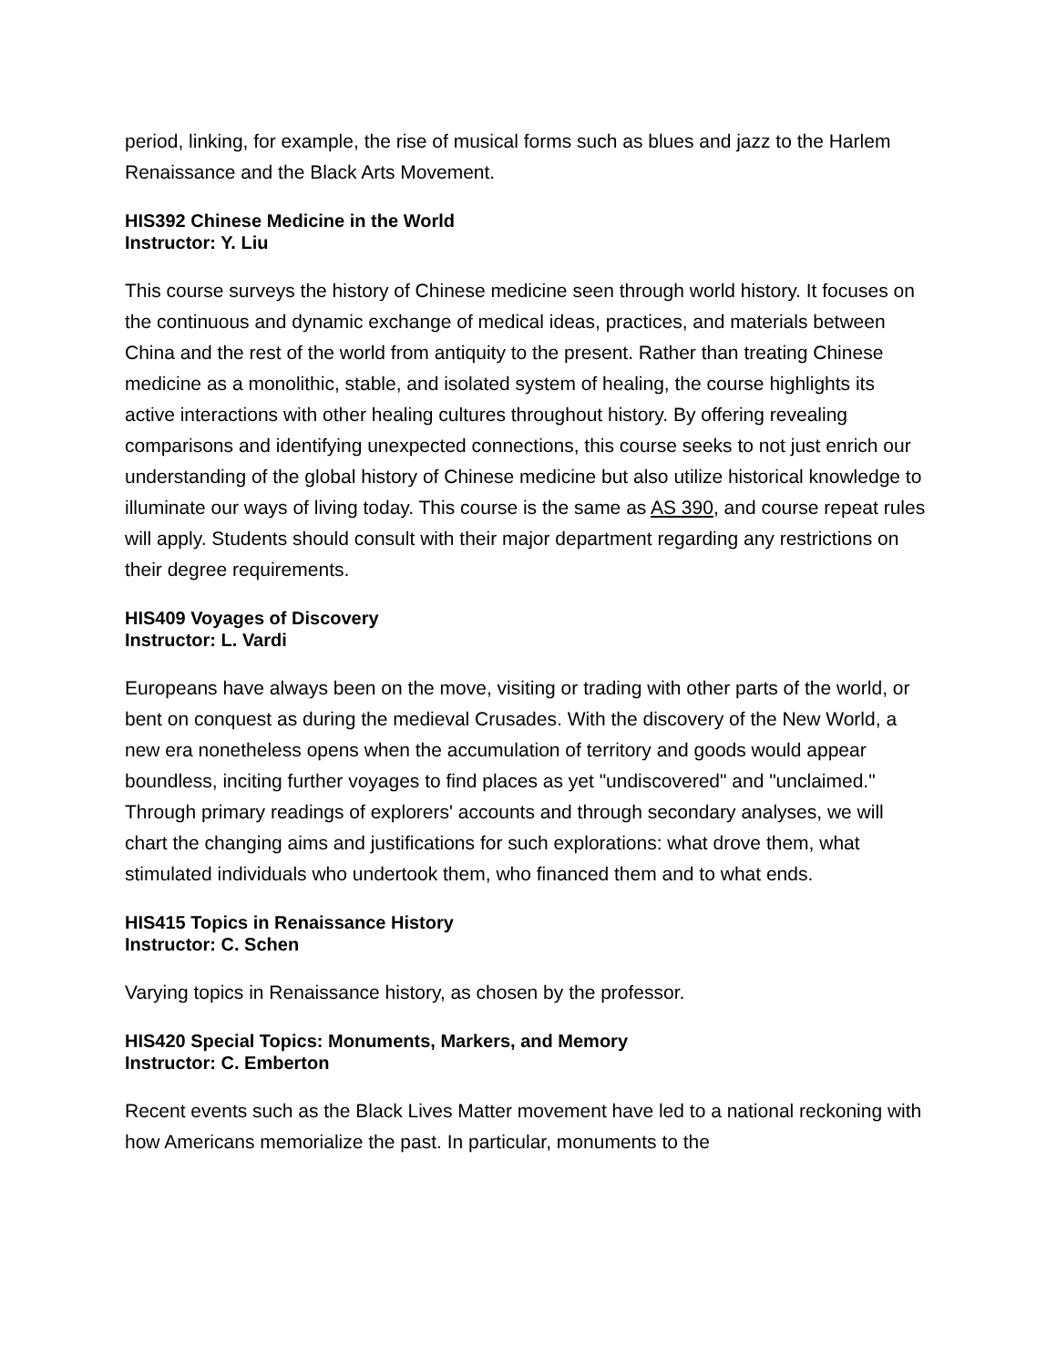period, linking, for example, the rise of musical forms such as blues and jazz to the Harlem Renaissance and the Black Arts Movement.
HIS392 Chinese Medicine in the World
Instructor: Y. Liu
This course surveys the history of Chinese medicine seen through world history. It focuses on the continuous and dynamic exchange of medical ideas, practices, and materials between China and the rest of the world from antiquity to the present. Rather than treating Chinese medicine as a monolithic, stable, and isolated system of healing, the course highlights its active interactions with other healing cultures throughout history. By offering revealing comparisons and identifying unexpected connections, this course seeks to not just enrich our understanding of the global history of Chinese medicine but also utilize historical knowledge to illuminate our ways of living today. This course is the same as AS 390, and course repeat rules will apply. Students should consult with their major department regarding any restrictions on their degree requirements.
HIS409 Voyages of Discovery
Instructor: L. Vardi
Europeans have always been on the move, visiting or trading with other parts of the world, or bent on conquest as during the medieval Crusades. With the discovery of the New World, a new era nonetheless opens when the accumulation of territory and goods would appear boundless, inciting further voyages to find places as yet "undiscovered" and "unclaimed." Through primary readings of explorers' accounts and through secondary analyses, we will chart the changing aims and justifications for such explorations: what drove them, what stimulated individuals who undertook them, who financed them and to what ends.
HIS415 Topics in Renaissance History
Instructor: C. Schen
Varying topics in Renaissance history, as chosen by the professor.
HIS420 Special Topics: Monuments, Markers, and Memory
Instructor: C. Emberton
Recent events such as the Black Lives Matter movement have led to a national reckoning with how Americans memorialize the past. In particular, monuments to the